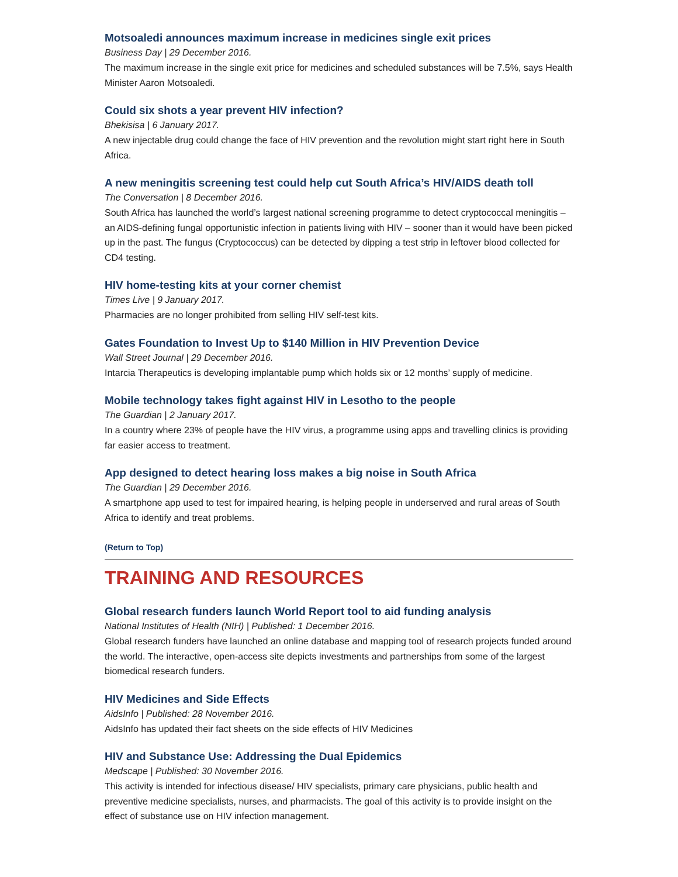Motsoaledi announces maximum increase in medicines single exit prices
Business Day | 29 December 2016.
The maximum increase in the single exit price for medicines and scheduled substances will be 7.5%, says Health Minister Aaron Motsoaledi.
Could six shots a year prevent HIV infection?
Bhekisisa | 6 January 2017.
A new injectable drug could change the face of HIV prevention and the revolution might start right here in South Africa.
A new meningitis screening test could help cut South Africa’s HIV/AIDS death toll
The Conversation | 8 December 2016.
South Africa has launched the world’s largest national screening programme to detect cryptococcal meningitis – an AIDS-defining fungal opportunistic infection in patients living with HIV – sooner than it would have been picked up in the past. The fungus (Cryptococcus) can be detected by dipping a test strip in leftover blood collected for CD4 testing.
HIV home-testing kits at your corner chemist
Times Live | 9 January 2017.
Pharmacies are no longer prohibited from selling HIV self-test kits.
Gates Foundation to Invest Up to $140 Million in HIV Prevention Device
Wall Street Journal | 29 December 2016.
Intarcia Therapeutics is developing implantable pump which holds six or 12 months’ supply of medicine.
Mobile technology takes fight against HIV in Lesotho to the people
The Guardian | 2 January 2017.
In a country where 23% of people have the HIV virus, a programme using apps and travelling clinics is providing far easier access to treatment.
App designed to detect hearing loss makes a big noise in South Africa
The Guardian | 29 December 2016.
A smartphone app used to test for impaired hearing, is helping people in underserved and rural areas of South Africa to identify and treat problems.
(Return to Top)
TRAINING AND RESOURCES
Global research funders launch World Report tool to aid funding analysis
National Institutes of Health (NIH) | Published: 1 December 2016.
Global research funders have launched an online database and mapping tool of research projects funded around the world. The interactive, open-access site depicts investments and partnerships from some of the largest biomedical research funders.
HIV Medicines and Side Effects
AidsInfo | Published: 28 November 2016.
AidsInfo has updated their fact sheets on the side effects of HIV Medicines
HIV and Substance Use: Addressing the Dual Epidemics
Medscape | Published: 30 November 2016.
This activity is intended for infectious disease/ HIV specialists, primary care physicians, public health and preventive medicine specialists, nurses, and pharmacists. The goal of this activity is to provide insight on the effect of substance use on HIV infection management.